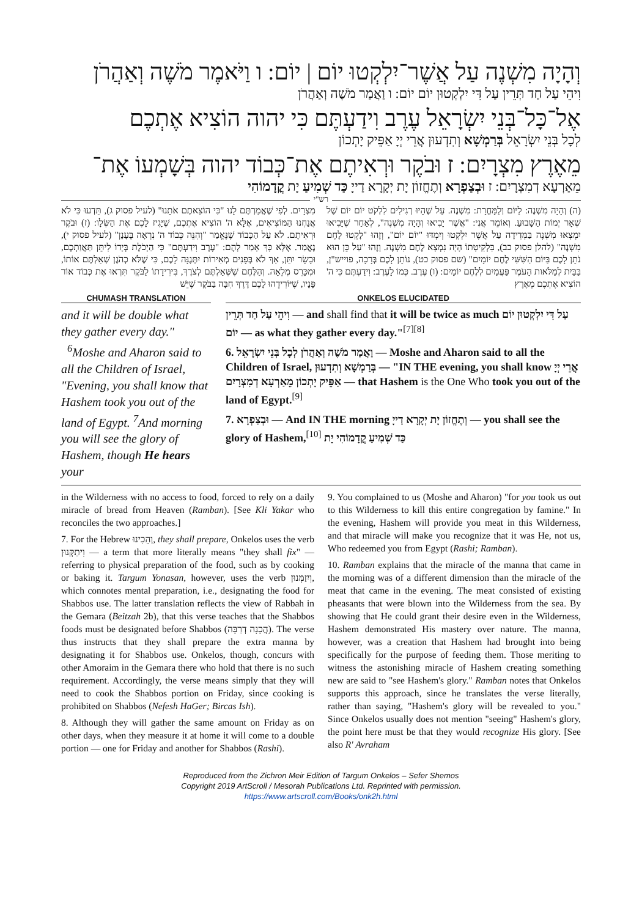וְהָיָה מִשְׁנֶה עַל אֲשֶׁר־יִלְקְטוּ יוֹם | יוֹם: ו וַיֹּאמֶר מֹשֶׁה וְאַהֲרֹן
וִיהֵי עַל חַד תְּרֵין עַל דִּי יִלְקְטוּן יוֹם יוֹם: ו וַאֲמַר מֹשֶׁה וְאַהֲרֹן
אֶל־כָּל־בְּנֵי יִשְׂרָאֵל עֶרֶב וִידַעְתֶּם כִּי יהוה הוֹצִיא אֶתְכֶם
לְכָל בְּנֵי יִשְׂרָאֵל בְּרַמְשָׁא וְתִדְעוּן אֲרֵי יְיָ אַפֵּיק יָתְכוֹן
מֵאֶרֶץ מִצְרָיִם: ז וּבֹקֶר וּרְאִיתֶם אֶת־כְּבוֹד יהוה בְּשָׁמְעוֹ אֶת־
מֵאַרְעָא דְמִצְרָיִם: ז וּבְצַפְרָא וְתֶחֱזוֹן יָת יְקָרָא דַייָ כַּד שְׁמִיעַ יָת קֳדָמוֹהִי
רש"י
(ה) וְהָיָה מִשְׁנֶה: לַיּוֹם וְלַמָּחֳרָת: מִשְׁנֶה. עַל שֶׁהָיוּ רְגִילִים לִלְקֹט יוֹם יוֹם שֶׁל שְׁאָר יְמוֹת הַשָּׁבוּעַ. וְאוֹמֵר אֲנִי: "אֲשֶׁר יָבִיאוּ וְהָיָה מִשְׁנֶה", לְאַחַר שֶׁיָּבִיאוּ יִמְצְאוּ מִשְׁנֶה בַּמְּדִידָה עַל אֲשֶׁר יִלְקְטוּ וְיִמְדּוּ "יוֹם יוֹם", וְזֶהוּ "לָקְטוּ לֶחֶם מִשְׁנֶה" (להלן פסוק כב), בִּלְקִיטָתוֹ הָיָה נִמְצָא לֶחֶם מִשְׁנֶה. וְזֶהוּ "עַל כֵּן הוּא נֹתֵן לָכֶם בַּיּוֹם הַשִּׁשִּׁי לֶחֶם יוֹמָיִם" (שם פסוק כט), נוֹתֵן לָכֶם בְּרָכָה, פוייש"ן, בַּבַּיִת לְמַלֹּאות הָעֹמֶר פַּעֲמַיִם לְלֶחֶם יוֹמָיִם: (ו) עֶרֶב. כְּמוֹ לָעֶרֶב: וִידַעְתֶּם כִּי ה' הוֹצִיא אֶתְכֶם מֵאֶרֶץ
מִצְרָיִם. לְפִי שֶׁאֲמַרְתֶּם לָנוּ "כִּי הוֹצֵאתֶם אֹתָנוּ" (לעיל פסוק ג), תֵּדְעוּ כִּי לֹא אֲנַחְנוּ הַמּוֹצִיאִים, אֶלָּא ה' הוֹצִיא אֶתְכֶם, שֶׁיָּגִיז לָכֶם אֶת הַשְּׂלָו: (ז) וּבֹקֶר וּרְאִיתֶם. לֹא עַל הַכָּבוֹד שֶׁנֶּאֱמַר "וְהִנֵּה כְּבוֹד ה' נִרְאָה בֶּעָנָן" (לעיל פסוק י), נֶאֱמַר. אֶלָּא כָּךְ אָמַר לָהֶם: "עֶרֶב וִידַעְתֶּם" כִּי הַיְכֹלֶת בְּיָדוֹ לִיתֵּן תַּאֲוַתְכֶם, וּבָשָׂר יִתֵּן, אַךְ לֹא בְּפָנִים מְאִירוֹת יִתְּנֶנָּה לָכֶם, כִּי שֶׁלֹּא כְהֹגֶן שְׁאַלְתֶּם אוֹתוֹ, וּמִכָּרֵס מְלֵאָה. וְהַלֶּחֶם שֶׁשְּׁאַלְתֶּם לְצֹרֶךְ, בִּירִידָתוֹ לַבֹּקֶר תִּרְאוּ אֶת כְּבוֹד אוֹר פָּנָיו, שֶׁיּוֹרִידֵהוּ לָכֶם דֶּרֶךְ חִבָּה בַּבֹּקֶר שֶׁיֵּשׁ
CHUMASH TRANSLATION
and it will be double what they gather every day."
<sup>6</sup> Moshe and Aharon said to all the Children of Israel, "Evening, you shall know that Hashem took you out of the land of Egypt. <sup>7</sup>And morning you will see the glory of Hashem, though He hears your
ONKELOS ELUCIDATED
וִיהֵי עַל חַד תְּרֵין — and shall find that it will be twice as much עַל דִּי יִלְקְטוּן יוֹם יוֹם — as what they gather every day."<sup>[7][8]</sup>
6. וַאֲמַר מֹשֶׁה וְאַהֲרֹן לְכָל בְּנֵי יִשְׂרָאֵל — Moshe and Aharon said to all the Children of Israel, בְּרַמְשָׁא וְתִדְעוּן — "IN THE evening, you shall know אֲרֵי יְיָ אַפֵּיק יָתְכוֹן מֵאַרְעָא דְמִצְרָיִם — that Hashem is the One Who took you out of the land of Egypt.<sup>[9]</sup>
7. וּבְצַפְרָא — And IN THE morning וְתֶחֱזוֹן יָת יְקָרָא דַייָ — you shall see the glory of Hashem,<sup>[10]</sup> כַּד שְׁמִיעַ קֳדָמוֹהִי יָת
in the Wilderness with no access to food, forced to rely on a daily miracle of bread from Heaven (Ramban). [See Kli Yakar who reconciles the two approaches.]
7. For the Hebrew וְהֵכִינוּ, they shall prepare, Onkelos uses the verb וִיתַקְּנוּן — a term that more literally means "they shall fix" — referring to physical preparation of the food, such as by cooking or baking it. Targum Yonasan, however, uses the verb וְיִזַמְּנוּן, which connotes mental preparation, i.e., designating the food for Shabbos use. The latter translation reflects the view of Rabbah in the Gemara (Beitzah 2b), that this verse teaches that the Shabbos foods must be designated before Shabbos (הֲכָנָה דְרַבָּה). The verse thus instructs that they shall prepare the extra manna by designating it for Shabbos use. Onkelos, though, concurs with other Amoraim in the Gemara there who hold that there is no such requirement. Accordingly, the verse means simply that they will need to cook the Shabbos portion on Friday, since cooking is prohibited on Shabbos (Nefesh HaGer; Bircas Ish).
8. Although they will gather the same amount on Friday as on other days, when they measure it at home it will come to a double portion — one for Friday and another for Shabbos (Rashi).
9. You complained to us (Moshe and Aharon) "for you took us out to this Wilderness to kill this entire congregation by famine." In the evening, Hashem will provide you meat in this Wilderness, and that miracle will make you recognize that it was He, not us, Who redeemed you from Egypt (Rashi; Ramban).
10. Ramban explains that the miracle of the manna that came in the morning was of a different dimension than the miracle of the meat that came in the evening. The meat consisted of existing pheasants that were blown into the Wilderness from the sea. By showing that He could grant their desire even in the Wilderness, Hashem demonstrated His mastery over nature. The manna, however, was a creation that Hashem had brought into being specifically for the purpose of feeding them. Those meriting to witness the astonishing miracle of Hashem creating something new are said to "see Hashem's glory." Ramban notes that Onkelos supports this approach, since he translates the verse literally, rather than saying, "Hashem's glory will be revealed to you." Since Onkelos usually does not mention "seeing" Hashem's glory, the point here must be that they would recognize His glory. [See also R' Avraham
Reproduced from the Zichron Meir Edition of Targum Onkelos – Sefer Shemos
Copyright 2019 ArtScroll / Mesorah Publications Ltd. Reprinted with permission.
https://www.artscroll.com/Books/onk2h.html